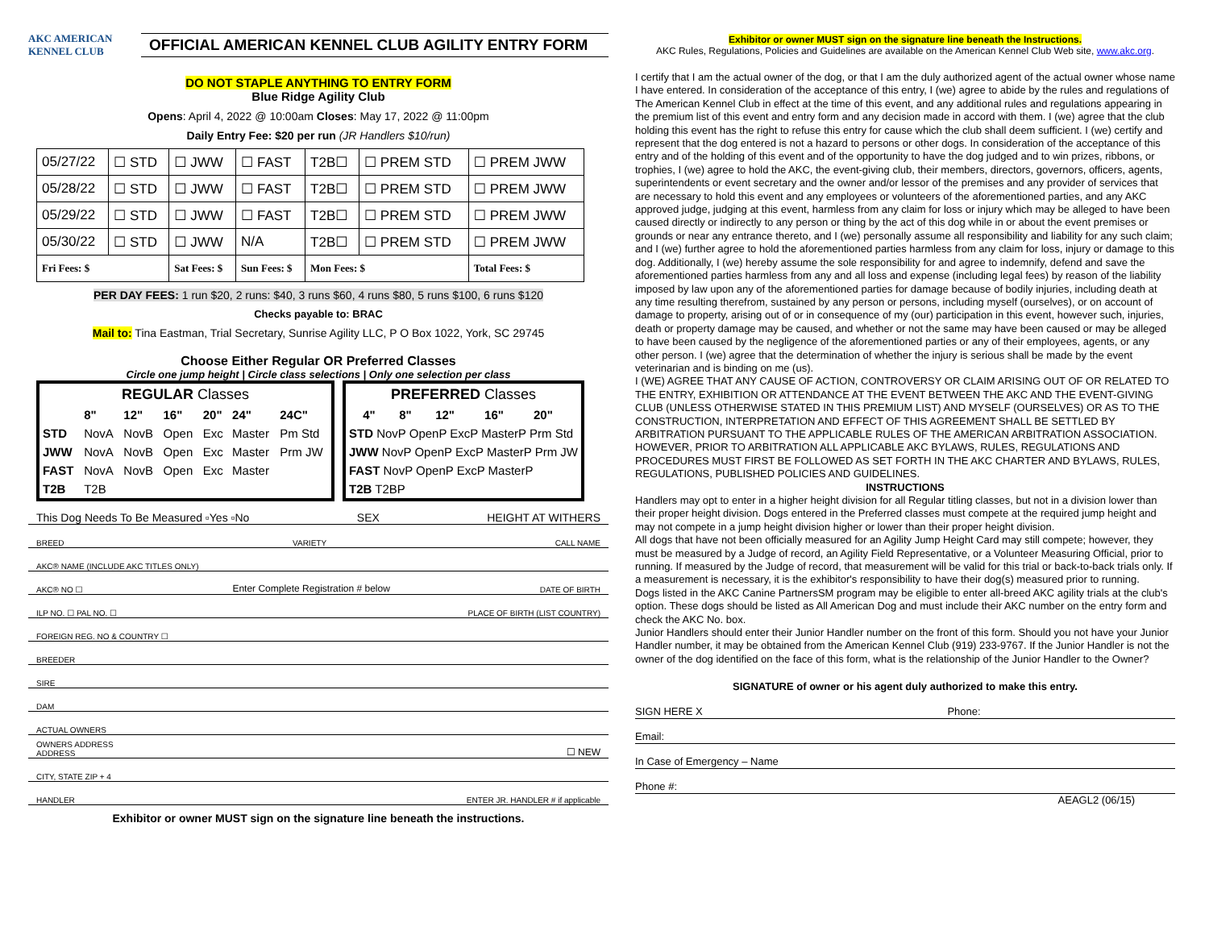AKC AMERICAN KENNEL CLUB
OFFICIAL AMERICAN KENNEL CLUB AGILITY ENTRY FORM
DO NOT STAPLE ANYTHING TO ENTRY FORM
Blue Ridge Agility Club
Opens: April 4, 2022 @ 10:00am Closes: May 17, 2022 @ 11:00pm
Daily Entry Fee: $20 per run (JR Handlers $10/run)
| 05/27/22 | ☐ STD | ☐ JWW | ☐ FAST | T2B☐ | ☐ PREM STD | ☐ PREM JWW |
| 05/28/22 | ☐ STD | ☐ JWW | ☐ FAST | T2B☐ | ☐ PREM STD | ☐ PREM JWW |
| 05/29/22 | ☐ STD | ☐ JWW | ☐ FAST | T2B☐ | ☐ PREM STD | ☐ PREM JWW |
| 05/30/22 | ☐ STD | ☐ JWW | N/A | T2B☐ | ☐ PREM STD | ☐ PREM JWW |
| Fri Fees: $ | | Sat Fees: $ | Sun Fees: $ | Mon Fees: $ | | Total Fees: $ |
PER DAY FEES: 1 run $20, 2 runs: $40, 3 runs $60, 4 runs $80, 5 runs $100, 6 runs $120
Checks payable to: BRAC
Mail to: Tina Eastman, Trial Secretary, Sunrise Agility LLC, P O Box 1022, York, SC 29745
Choose Either Regular OR Preferred Classes
Circle one jump height | Circle class selections | Only one selection per class
| REGULAR Classes | | | | | | |
| | 8" | 12" | 16" | 20" | 24" | 24C" |
| STD | NovA | NovB | Open | Exc | Master | Pm Std |
| JWW | NovA | NovB | Open | Exc | Master | Prm JW |
| FAST | NovA | NovB | Open | Exc | Master | |
| T2B | T2B | | | | | |
| PREFERRED Classes | | | | | |
| | 4" | 8" | 12" | 16" | 20" |
| STD NovP OpenP ExcP MasterP Prm Std | | | | | |
| JWW NovP OpenP ExcP MasterP Prm JW | | | | | |
| FAST NovP OpenP ExcP MasterP | | | | | |
| T2B T2BP | | | | | |
This Dog Needs To Be Measured ▫Yes ▫No SEX HEIGHT AT WITHERS
BREED VARIETY CALL NAME
AKC® NAME (INCLUDE AKC TITLES ONLY)
AKC® NO ☐ Enter Complete Registration # below DATE OF BIRTH
ILP NO. ☐ PAL NO. ☐ PLACE OF BIRTH (LIST COUNTRY)
FOREIGN REG. NO & COUNTRY ☐
BREEDER
SIRE
DAM
ACTUAL OWNERS
OWNERS ADDRESS
ADDRESS ☐ NEW
CITY, STATE ZIP + 4
HANDLER ENTER JR. HANDLER # if applicable
Exhibitor or owner MUST sign on the signature line beneath the instructions.
Exhibitor or owner MUST sign on the signature line beneath the Instructions.
AKC Rules, Regulations, Policies and Guidelines are available on the American Kennel Club Web site, www.akc.org.
I certify that I am the actual owner of the dog, or that I am the duly authorized agent of the actual owner whose name I have entered. In consideration of the acceptance of this entry, I (we) agree to abide by the rules and regulations of The American Kennel Club in effect at the time of this event, and any additional rules and regulations appearing in the premium list of this event and entry form and any decision made in accord with them. I (we) agree that the club holding this event has the right to refuse this entry for cause which the club shall deem sufficient. I (we) certify and represent that the dog entered is not a hazard to persons or other dogs. In consideration of the acceptance of this entry and of the holding of this event and of the opportunity to have the dog judged and to win prizes, ribbons, or trophies, I (we) agree to hold the AKC, the event-giving club, their members, directors, governors, officers, agents, superintendents or event secretary and the owner and/or lessor of the premises and any provider of services that are necessary to hold this event and any employees or volunteers of the aforementioned parties, and any AKC approved judge, judging at this event, harmless from any claim for loss or injury which may be alleged to have been caused directly or indirectly to any person or thing by the act of this dog while in or about the event premises or grounds or near any entrance thereto, and I (we) personally assume all responsibility and liability for any such claim; and I (we) further agree to hold the aforementioned parties harmless from any claim for loss, injury or damage to this dog. Additionally, I (we) hereby assume the sole responsibility for and agree to indemnify, defend and save the aforementioned parties harmless from any and all loss and expense (including legal fees) by reason of the liability imposed by law upon any of the aforementioned parties for damage because of bodily injuries, including death at any time resulting therefrom, sustained by any person or persons, including myself (ourselves), or on account of damage to property, arising out of or in consequence of my (our) participation in this event, however such, injuries, death or property damage may be caused, and whether or not the same may have been caused or may be alleged to have been caused by the negligence of the aforementioned parties or any of their employees, agents, or any other person. I (we) agree that the determination of whether the injury is serious shall be made by the event veterinarian and is binding on me (us).
I (WE) AGREE THAT ANY CAUSE OF ACTION, CONTROVERSY OR CLAIM ARISING OUT OF OR RELATED TO THE ENTRY, EXHIBITION OR ATTENDANCE AT THE EVENT BETWEEN THE AKC AND THE EVENT-GIVING CLUB (UNLESS OTHERWISE STATED IN THIS PREMIUM LIST) AND MYSELF (OURSELVES) OR AS TO THE CONSTRUCTION, INTERPRETATION AND EFFECT OF THIS AGREEMENT SHALL BE SETTLED BY ARBITRATION PURSUANT TO THE APPLICABLE RULES OF THE AMERICAN ARBITRATION ASSOCIATION. HOWEVER, PRIOR TO ARBITRATION ALL APPLICABLE AKC BYLAWS, RULES, REGULATIONS AND PROCEDURES MUST FIRST BE FOLLOWED AS SET FORTH IN THE AKC CHARTER AND BYLAWS, RULES, REGULATIONS, PUBLISHED POLICIES AND GUIDELINES.
INSTRUCTIONS
Handlers may opt to enter in a higher height division for all Regular titling classes, but not in a division lower than their proper height division. Dogs entered in the Preferred classes must compete at the required jump height and may not compete in a jump height division higher or lower than their proper height division.
All dogs that have not been officially measured for an Agility Jump Height Card may still compete; however, they must be measured by a Judge of record, an Agility Field Representative, or a Volunteer Measuring Official, prior to running. If measured by the Judge of record, that measurement will be valid for this trial or back-to-back trials only. If a measurement is necessary, it is the exhibitor's responsibility to have their dog(s) measured prior to running.
Dogs listed in the AKC Canine PartnersSM program may be eligible to enter all-breed AKC agility trials at the club's option. These dogs should be listed as All American Dog and must include their AKC number on the entry form and check the AKC No. box.
Junior Handlers should enter their Junior Handler number on the front of this form. Should you not have your Junior Handler number, it may be obtained from the American Kennel Club (919) 233-9767. If the Junior Handler is not the owner of the dog identified on the face of this form, what is the relationship of the Junior Handler to the Owner?
SIGNATURE of owner or his agent duly authorized to make this entry.
SIGN HERE X Phone:
Email:
In Case of Emergency – Name
Phone #:
AEAGL2 (06/15)